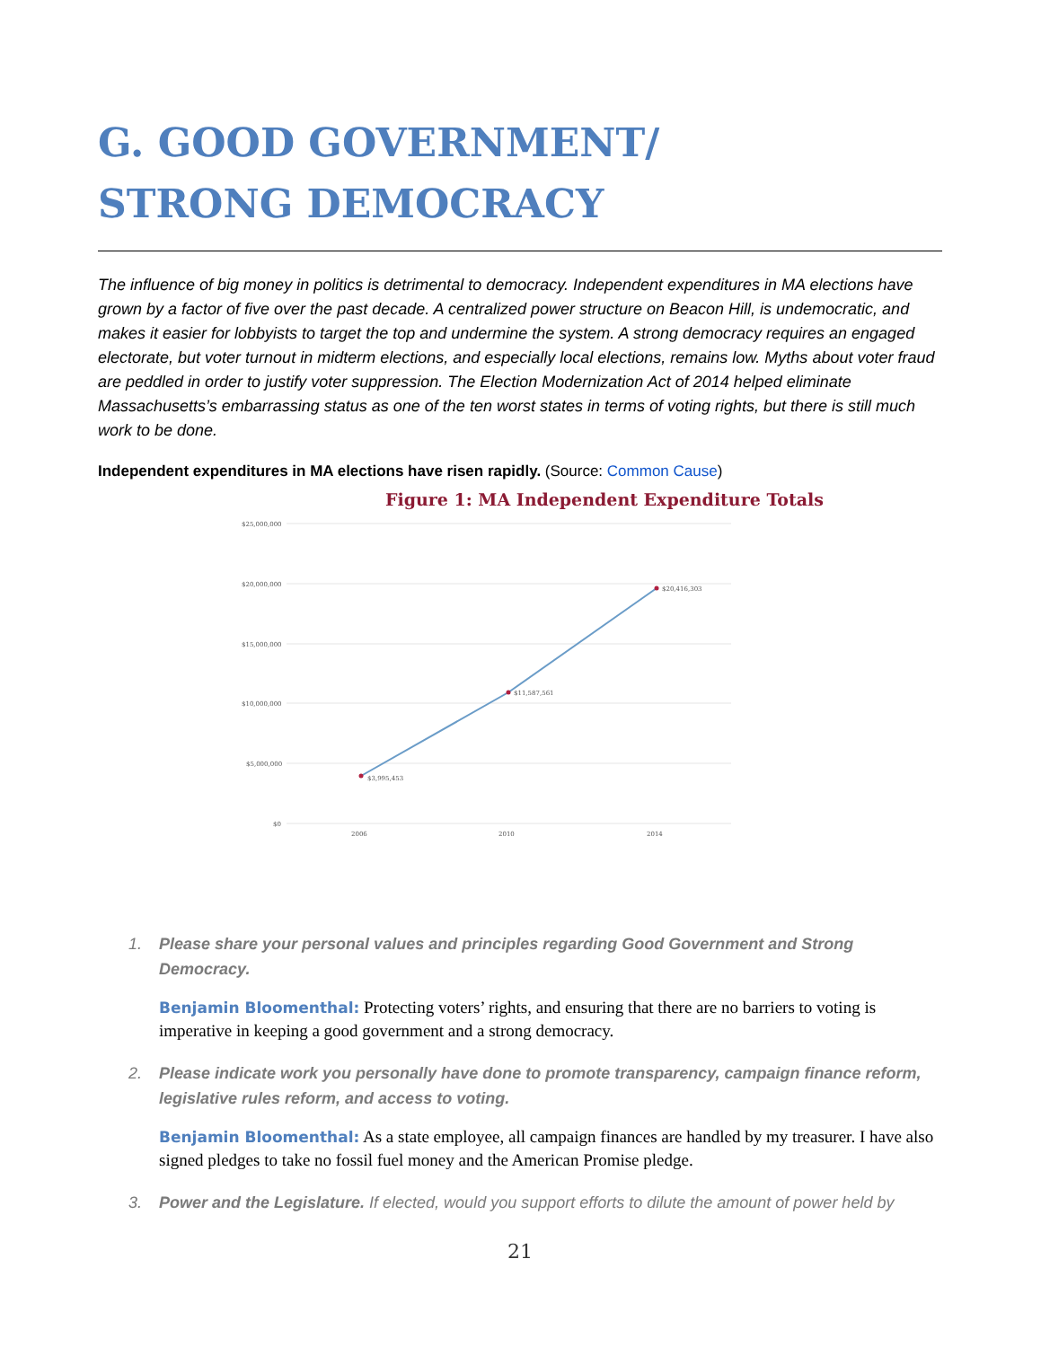G. GOOD GOVERNMENT/
STRONG DEMOCRACY
The influence of big money in politics is detrimental to democracy. Independent expenditures in MA elections have grown by a factor of five over the past decade. A centralized power structure on Beacon Hill, is undemocratic, and makes it easier for lobbyists to target the top and undermine the system. A strong democracy requires an engaged electorate, but voter turnout in midterm elections, and especially local elections, remains low. Myths about voter fraud are peddled in order to justify voter suppression. The Election Modernization Act of 2014 helped eliminate Massachusetts’s embarrassing status as one of the ten worst states in terms of voting rights, but there is still much work to be done.
Independent expenditures in MA elections have risen rapidly. (Source: Common Cause)
Figure 1: MA Independent Expenditure Totals
$25,000,000
$20,000,000
$15,000,000
$10,000,000
$5,000,000
$0
$3,995,453
$11,587,561
$20,416,303
2006
2010
2014
1. Please share your personal values and principles regarding Good Government and Strong Democracy.
Benjamin Bloomenthal: Protecting voters’ rights, and ensuring that there are no barriers to voting is imperative in keeping a good government and a strong democracy.
2. Please indicate work you personally have done to promote transparency, campaign finance reform, legislative rules reform, and access to voting.
Benjamin Bloomenthal: As a state employee, all campaign finances are handled by my treasurer. I have also signed pledges to take no fossil fuel money and the American Promise pledge.
3. Power and the Legislature. If elected, would you support efforts to dilute the amount of power held by
21